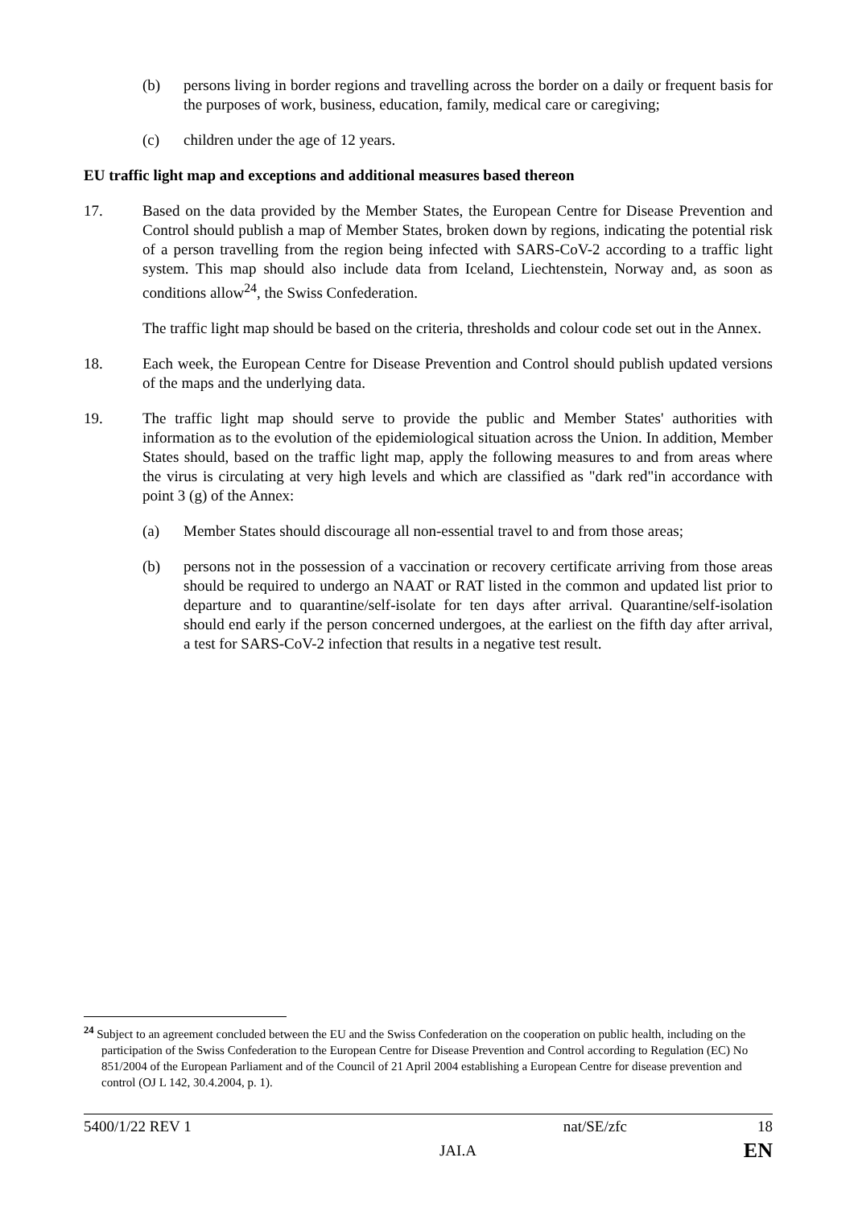(b) persons living in border regions and travelling across the border on a daily or frequent basis for the purposes of work, business, education, family, medical care or caregiving;
(c) children under the age of 12 years.
EU traffic light map and exceptions and additional measures based thereon
17. Based on the data provided by the Member States, the European Centre for Disease Prevention and Control should publish a map of Member States, broken down by regions, indicating the potential risk of a person travelling from the region being infected with SARS-CoV-2 according to a traffic light system. This map should also include data from Iceland, Liechtenstein, Norway and, as soon as conditions allow<sup>24</sup>, the Swiss Confederation.
The traffic light map should be based on the criteria, thresholds and colour code set out in the Annex.
18. Each week, the European Centre for Disease Prevention and Control should publish updated versions of the maps and the underlying data.
19. The traffic light map should serve to provide the public and Member States' authorities with information as to the evolution of the epidemiological situation across the Union. In addition, Member States should, based on the traffic light map, apply the following measures to and from areas where the virus is circulating at very high levels and which are classified as "dark red"in accordance with point 3 (g) of the Annex:
(a) Member States should discourage all non-essential travel to and from those areas;
(b) persons not in the possession of a vaccination or recovery certificate arriving from those areas should be required to undergo an NAAT or RAT listed in the common and updated list prior to departure and to quarantine/self-isolate for ten days after arrival. Quarantine/self-isolation should end early if the person concerned undergoes, at the earliest on the fifth day after arrival, a test for SARS-CoV-2 infection that results in a negative test result.
<sup>24</sup> Subject to an agreement concluded between the EU and the Swiss Confederation on the cooperation on public health, including on the participation of the Swiss Confederation to the European Centre for Disease Prevention and Control according to Regulation (EC) No 851/2004 of the European Parliament and of the Council of 21 April 2004 establishing a European Centre for disease prevention and control (OJ L 142, 30.4.2004, p. 1).
5400/1/22 REV 1 nat/SE/zfc 18
JAI.A EN